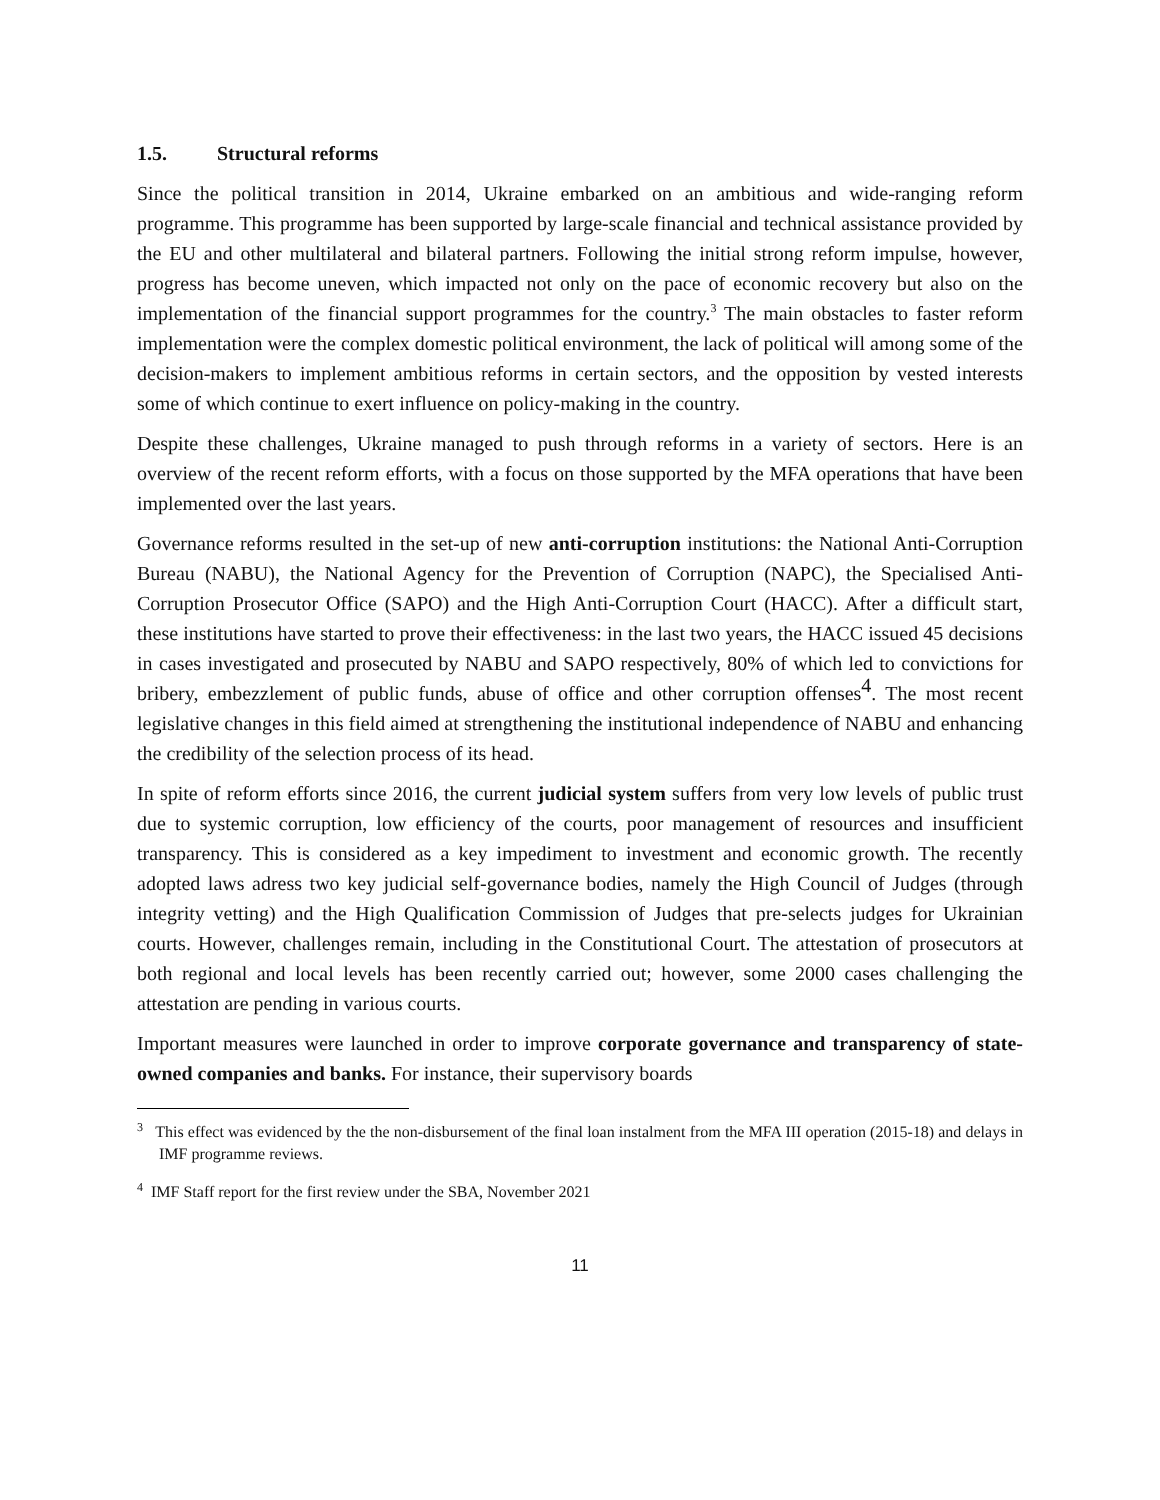1.5. Structural reforms
Since the political transition in 2014, Ukraine embarked on an ambitious and wide-ranging reform programme. This programme has been supported by large-scale financial and technical assistance provided by the EU and other multilateral and bilateral partners. Following the initial strong reform impulse, however, progress has become uneven, which impacted not only on the pace of economic recovery but also on the implementation of the financial support programmes for the country.<sup>3</sup> The main obstacles to faster reform implementation were the complex domestic political environment, the lack of political will among some of the decision-makers to implement ambitious reforms in certain sectors, and the opposition by vested interests some of which continue to exert influence on policy-making in the country.
Despite these challenges, Ukraine managed to push through reforms in a variety of sectors. Here is an overview of the recent reform efforts, with a focus on those supported by the MFA operations that have been implemented over the last years.
Governance reforms resulted in the set-up of new anti-corruption institutions: the National Anti-Corruption Bureau (NABU), the National Agency for the Prevention of Corruption (NAPC), the Specialised Anti-Corruption Prosecutor Office (SAPO) and the High Anti-Corruption Court (HACC). After a difficult start, these institutions have started to prove their effectiveness: in the last two years, the HACC issued 45 decisions in cases investigated and prosecuted by NABU and SAPO respectively, 80% of which led to convictions for bribery, embezzlement of public funds, abuse of office and other corruption offenses<sup>4</sup>. The most recent legislative changes in this field aimed at strengthening the institutional independence of NABU and enhancing the credibility of the selection process of its head.
In spite of reform efforts since 2016, the current judicial system suffers from very low levels of public trust due to systemic corruption, low efficiency of the courts, poor management of resources and insufficient transparency. This is considered as a key impediment to investment and economic growth. The recently adopted laws adress two key judicial self-governance bodies, namely the High Council of Judges (through integrity vetting) and the High Qualification Commission of Judges that pre-selects judges for Ukrainian courts. However, challenges remain, including in the Constitutional Court. The attestation of prosecutors at both regional and local levels has been recently carried out; however, some 2000 cases challenging the attestation are pending in various courts.
Important measures were launched in order to improve corporate governance and transparency of state-owned companies and banks. For instance, their supervisory boards
<sup>3</sup> This effect was evidenced by the the non-disbursement of the final loan instalment from the MFA III operation (2015-18) and delays in IMF programme reviews.
<sup>4</sup> IMF Staff report for the first review under the SBA, November 2021
11